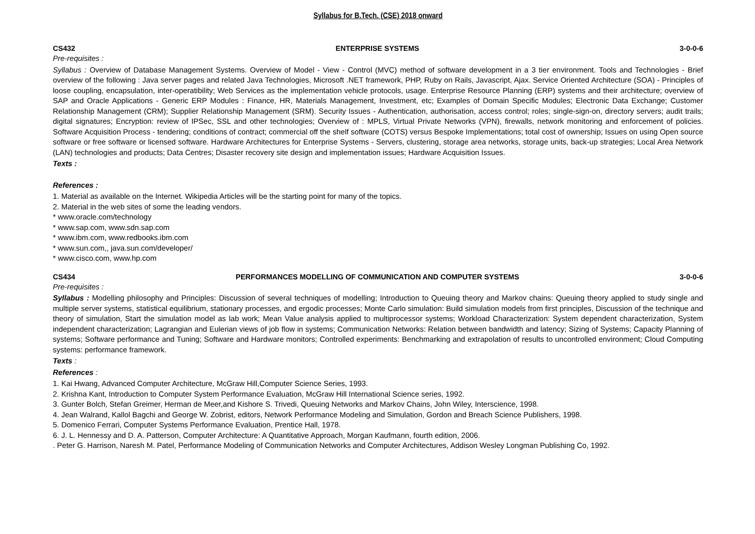Syllabus for B.Tech. (CSE) 2018 onward
CS432 ENTERPRISE SYSTEMS 3-0-0-6
Pre-requisites :
Syllabus : Overview of Database Management Systems. Overview of Model - View - Control (MVC) method of software development in a 3 tier environment. Tools and Technologies - Brief overview of the following : Java server pages and related Java Technologies, Microsoft .NET framework, PHP, Ruby on Rails, Javascript, Ajax. Service Oriented Architecture (SOA) - Principles of loose coupling, encapsulation, inter-operatibility; Web Services as the implementation vehicle protocols, usage. Enterprise Resource Planning (ERP) systems and their architecture; overview of SAP and Oracle Applications - Generic ERP Modules : Finance, HR, Materials Management, Investment, etc; Examples of Domain Specific Modules; Electronic Data Exchange; Customer Relationship Management (CRM); Supplier Relationship Management (SRM). Security Issues - Authentication, authorisation, access control; roles; single-sign-on, directory servers; audit trails; digital signatures; Encryption: review of IPSec, SSL and other technologies; Overview of : MPLS, Virtual Private Networks (VPN), firewalls, network monitoring and enforcement of policies. Software Acquisition Process - tendering; conditions of contract; commercial off the shelf software (COTS) versus Bespoke Implementations; total cost of ownership; Issues on using Open source software or free software or licensed software. Hardware Architectures for Enterprise Systems - Servers, clustering, storage area networks, storage units, back-up strategies; Local Area Network (LAN) technologies and products; Data Centres; Disaster recovery site design and implementation issues; Hardware Acquisition Issues.
Texts :
References :
1. Material as available on the Internet. Wikipedia Articles will be the starting point for many of the topics.
2. Material in the web sites of some the leading vendors.
* www.oracle.com/technology
* www.sap.com, www.sdn.sap.com
* www.ibm.com, www.redbooks.ibm.com
* www.sun.com,, java.sun.com/developer/
* www.cisco.com, www.hp.com
CS434 PERFORMANCES MODELLING OF COMMUNICATION AND COMPUTER SYSTEMS 3-0-0-6
Pre-requisites :
Syllabus : Modelling philosophy and Principles: Discussion of several techniques of modelling; Introduction to Queuing theory and Markov chains: Queuing theory applied to study single and multiple server systems, statistical equilibrium, stationary processes, and ergodic processes; Monte Carlo simulation: Build simulation models from first principles, Discussion of the technique and theory of simulation, Start the simulation model as lab work; Mean Value analysis applied to multiprocessor systems; Workload Characterization: System dependent characterization, System independent characterization; Lagrangian and Eulerian views of job flow in systems; Communication Networks: Relation between bandwidth and latency; Sizing of Systems; Capacity Planning of systems; Software performance and Tuning; Software and Hardware monitors; Controlled experiments: Benchmarking and extrapolation of results to uncontrolled environment; Cloud Computing systems: performance framework.
Texts :
References :
1. Kai Hwang, Advanced Computer Architecture, McGraw Hill,Computer Science Series, 1993.
2. Krishna Kant, Introduction to Computer System Performance Evaluation, McGraw Hill International Science series, 1992.
3. Gunter Bolch, Stefan Greimer, Herman de Meer,and Kishore S. Trivedi, Queuing Networks and Markov Chains, John Wiley, Interscience, 1998.
4. Jean Walrand, Kallol Bagchi and George W. Zobrist, editors, Network Performance Modeling and Simulation, Gordon and Breach Science Publishers, 1998.
5. Domenico Ferrari, Computer Systems Performance Evaluation, Prentice Hall, 1978.
6. J. L. Hennessy and D. A. Patterson, Computer Architecture: A Quantitative Approach, Morgan Kaufmann, fourth edition, 2006.
. Peter G. Harrison, Naresh M. Patel, Performance Modeling of Communication Networks and Computer Architectures, Addison Wesley Longman Publishing Co, 1992.